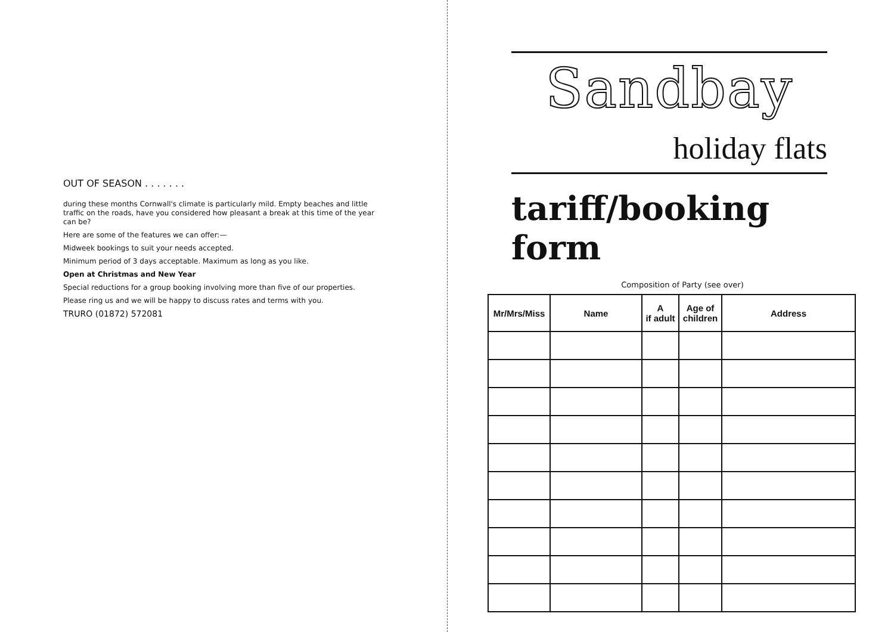OUT OF SEASON . . . . . . .
during these months Cornwall's climate is particularly mild. Empty beaches and little traffic on the roads, have you considered how pleasant a break at this time of the year can be?
Here are some of the features we can offer:—
Midweek bookings to suit your needs accepted.
Minimum period of 3 days acceptable. Maximum as long as you like.
Open at Christmas and New Year
Special reductions for a group booking involving more than five of our properties.
Please ring us and we will be happy to discuss rates and terms with you.
TRURO (01872) 572081
Sandbay
holiday flats
tariff/booking form
Composition of Party (see over)
| Mr/Mrs/Miss | Name | A if adult | Age of children | Address |
| --- | --- | --- | --- | --- |